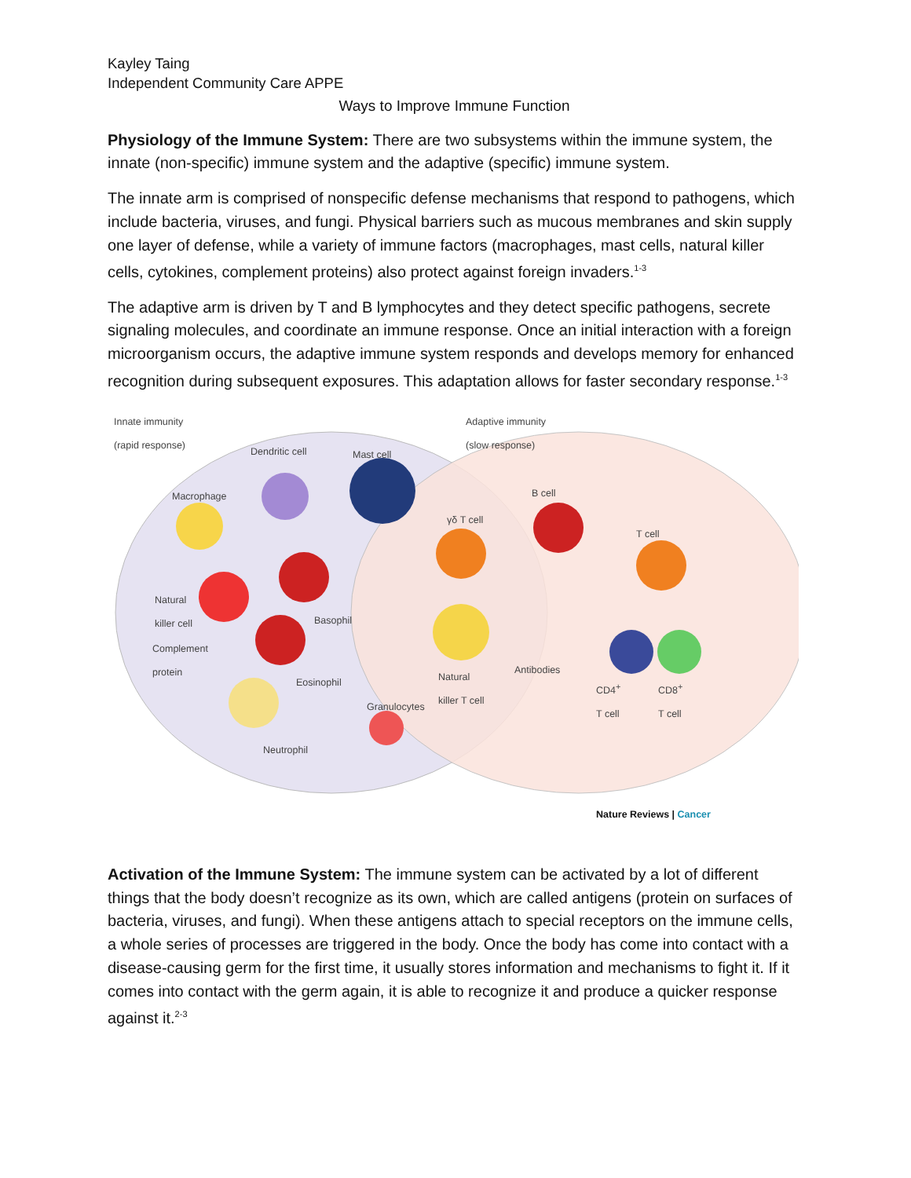Kayley Taing
Independent Community Care APPE
Ways to Improve Immune Function
Physiology of the Immune System: There are two subsystems within the immune system, the innate (non-specific) immune system and the adaptive (specific) immune system.
The innate arm is comprised of nonspecific defense mechanisms that respond to pathogens, which include bacteria, viruses, and fungi. Physical barriers such as mucous membranes and skin supply one layer of defense, while a variety of immune factors (macrophages, mast cells, natural killer cells, cytokines, complement proteins) also protect against foreign invaders.<sup>1-3</sup>
The adaptive arm is driven by T and B lymphocytes and they detect specific pathogens, secrete signaling molecules, and coordinate an immune response. Once an initial interaction with a foreign microorganism occurs, the adaptive immune system responds and develops memory for enhanced recognition during subsequent exposures. This adaptation allows for faster secondary response.<sup>1-3</sup>
Innate immunity
(rapid response)
Adaptive immunity
(slow response)
Dendritic cell Mast cell
Macrophage B cell
γδ T cell
T cell
Natural
killer cell
Basophil
Complement
protein
Antibodies
Eosinophil
Natural
killer T cell
CD4<sup>+</sup>
T cell
CD8<sup>+</sup>
T cell
Granulocytes
Neutrophil
Nature Reviews | Cancer
Activation of the Immune System: The immune system can be activated by a lot of different things that the body doesn’t recognize as its own, which are called antigens (protein on surfaces of bacteria, viruses, and fungi). When these antigens attach to special receptors on the immune cells, a whole series of processes are triggered in the body. Once the body has come into contact with a disease-causing germ for the first time, it usually stores information and mechanisms to fight it. If it comes into contact with the germ again, it is able to recognize it and produce a quicker response against it.<sup>2-3</sup>